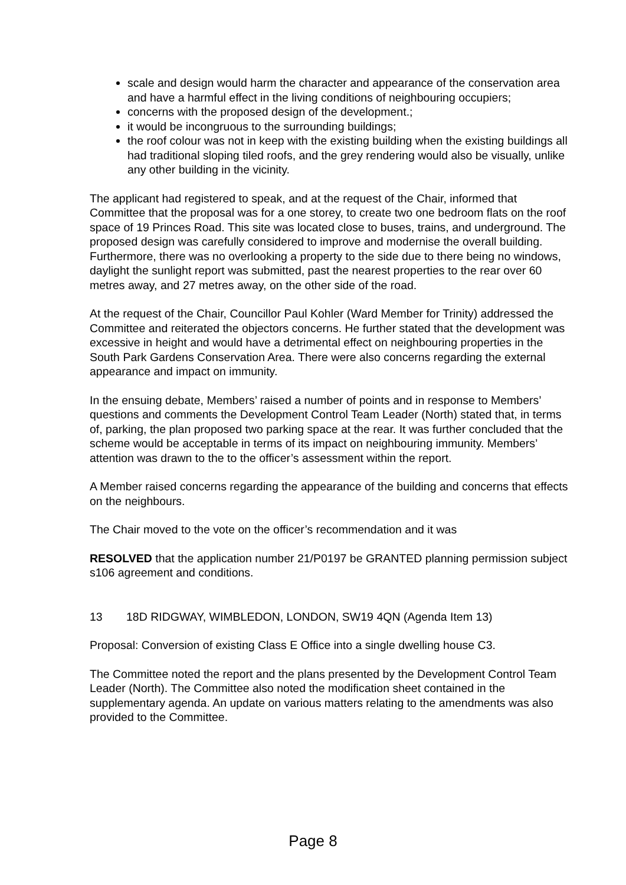scale and design would harm the character and appearance of the conservation area and have a harmful effect in the living conditions of neighbouring occupiers;
concerns with the proposed design of the development.;
it would be incongruous to the surrounding buildings;
the roof colour was not in keep with the existing building when the existing buildings all had traditional sloping tiled roofs, and the grey rendering would also be visually, unlike any other building in the vicinity.
The applicant had registered to speak, and at the request of the Chair, informed that Committee that the proposal was for a one storey, to create two one bedroom flats on the roof space of 19 Princes Road. This site was located close to buses, trains, and underground. The proposed design was carefully considered to improve and modernise the overall building. Furthermore, there was no overlooking a property to the side due to there being no windows, daylight the sunlight report was submitted, past the nearest properties to the rear over 60 metres away, and 27 metres away, on the other side of the road.
At the request of the Chair, Councillor Paul Kohler (Ward Member for Trinity) addressed the Committee and reiterated the objectors concerns. He further stated that the development was excessive in height and would have a detrimental effect on neighbouring properties in the South Park Gardens Conservation Area. There were also concerns regarding the external appearance and impact on immunity.
In the ensuing debate, Members’ raised a number of points and in response to Members’ questions and comments the Development Control Team Leader (North) stated that, in terms of, parking, the plan proposed two parking space at the rear. It was further concluded that the scheme would be acceptable in terms of its impact on neighbouring immunity. Members’ attention was drawn to the to the officer’s assessment within the report.
A Member raised concerns regarding the appearance of the building and concerns that effects on the neighbours.
The Chair moved to the vote on the officer’s recommendation and it was
RESOLVED that the application number 21/P0197 be GRANTED planning permission subject s106 agreement and conditions.
13 18D RIDGWAY, WIMBLEDON, LONDON, SW19 4QN (Agenda Item 13)
Proposal: Conversion of existing Class E Office into a single dwelling house C3.
The Committee noted the report and the plans presented by the Development Control Team Leader (North). The Committee also noted the modification sheet contained in the supplementary agenda. An update on various matters relating to the amendments was also provided to the Committee.
Page 8